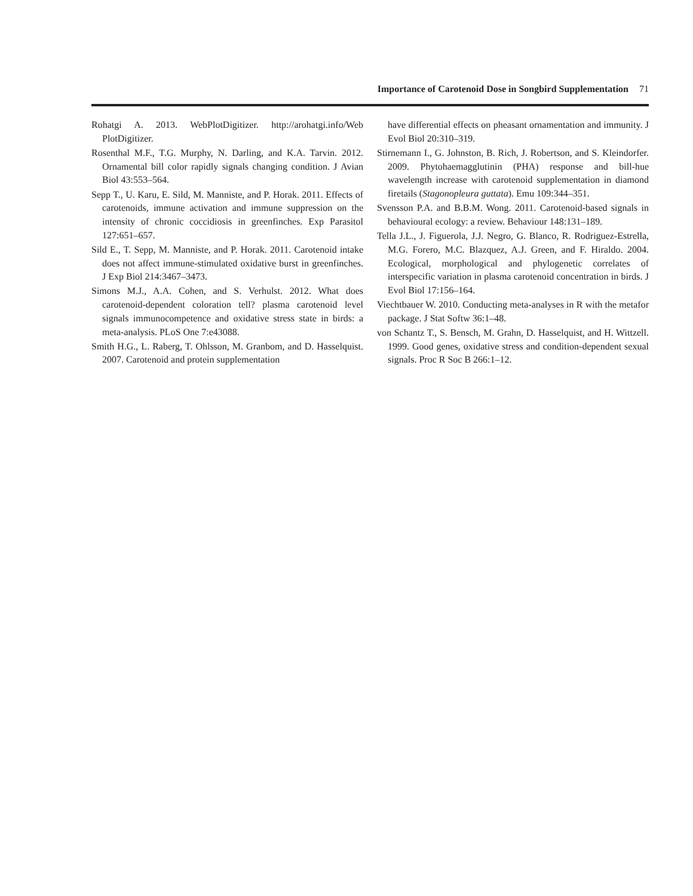Importance of Carotenoid Dose in Songbird Supplementation 71
Rohatgi A. 2013. WebPlotDigitizer. http://arohatgi.info/Web PlotDigitizer.
Rosenthal M.F., T.G. Murphy, N. Darling, and K.A. Tarvin. 2012. Ornamental bill color rapidly signals changing condition. J Avian Biol 43:553–564.
Sepp T., U. Karu, E. Sild, M. Manniste, and P. Horak. 2011. Effects of carotenoids, immune activation and immune suppression on the intensity of chronic coccidiosis in greenfinches. Exp Parasitol 127:651–657.
Sild E., T. Sepp, M. Manniste, and P. Horak. 2011. Carotenoid intake does not affect immune-stimulated oxidative burst in greenfinches. J Exp Biol 214:3467–3473.
Simons M.J., A.A. Cohen, and S. Verhulst. 2012. What does carotenoid-dependent coloration tell? plasma carotenoid level signals immunocompetence and oxidative stress state in birds: a meta-analysis. PLoS One 7:e43088.
Smith H.G., L. Raberg, T. Ohlsson, M. Granbom, and D. Hasselquist. 2007. Carotenoid and protein supplementation
have differential effects on pheasant ornamentation and immunity. J Evol Biol 20:310–319.
Stirnemann I., G. Johnston, B. Rich, J. Robertson, and S. Kleindorfer. 2009. Phytohaemagglutinin (PHA) response and bill-hue wavelength increase with carotenoid supplementation in diamond firetails (Stagonopleura guttata). Emu 109:344–351.
Svensson P.A. and B.B.M. Wong. 2011. Carotenoid-based signals in behavioural ecology: a review. Behaviour 148:131–189.
Tella J.L., J. Figuerola, J.J. Negro, G. Blanco, R. Rodriguez-Estrella, M.G. Forero, M.C. Blazquez, A.J. Green, and F. Hiraldo. 2004. Ecological, morphological and phylogenetic correlates of interspecific variation in plasma carotenoid concentration in birds. J Evol Biol 17:156–164.
Viechtbauer W. 2010. Conducting meta-analyses in R with the metafor package. J Stat Softw 36:1–48.
von Schantz T., S. Bensch, M. Grahn, D. Hasselquist, and H. Wittzell. 1999. Good genes, oxidative stress and condition-dependent sexual signals. Proc R Soc B 266:1–12.